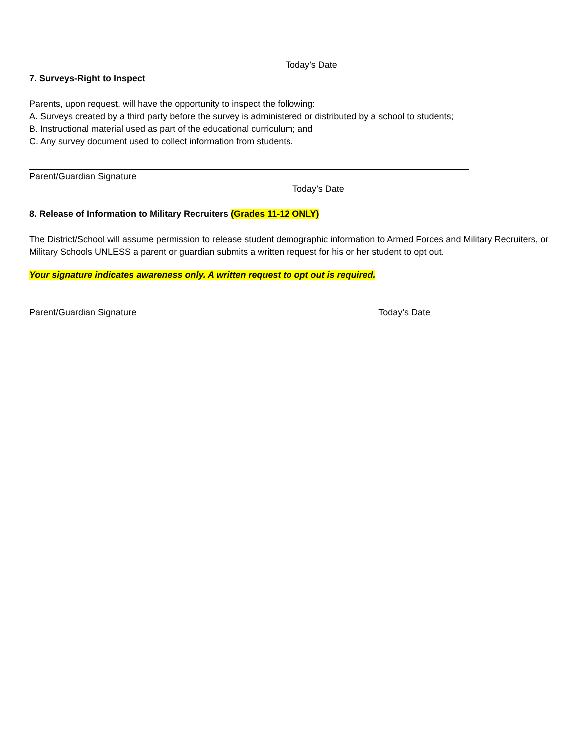Today’s Date
7. Surveys-Right to Inspect
Parents, upon request, will have the opportunity to inspect the following:
A. Surveys created by a third party before the survey is administered or distributed by a school to students;
B. Instructional material used as part of the educational curriculum; and
C. Any survey document used to collect information from students.
Parent/Guardian Signature
Today’s Date
8. Release of Information to Military Recruiters (Grades 11-12 ONLY)
The District/School will assume permission to release student demographic information to Armed Forces and Military Recruiters, or Military Schools UNLESS a parent or guardian submits a written request for his or her student to opt out.
Your signature indicates awareness only. A written request to opt out is required.
Parent/Guardian Signature Today’s Date